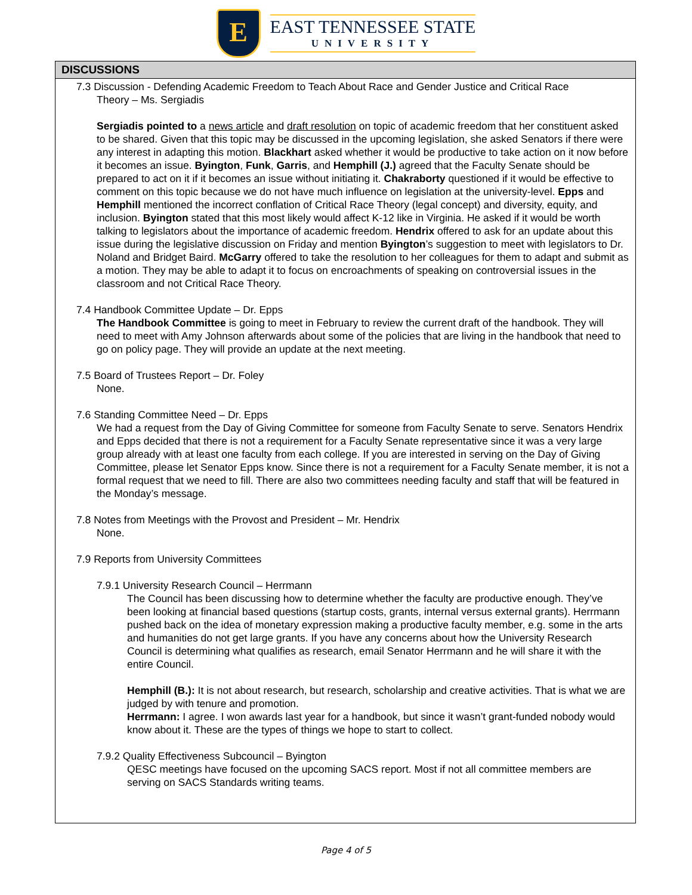E
EAST TENNESSEE STATE
UNIVERSITY
DISCUSSIONS
7.3 Discussion - Defending Academic Freedom to Teach About Race and Gender Justice and Critical Race
Theory – Ms. Sergiadis
Sergiadis pointed to a news article and draft resolution on topic of academic freedom that her constituent asked to be shared. Given that this topic may be discussed in the upcoming legislation, she asked Senators if there were any interest in adapting this motion. Blackhart asked whether it would be productive to take action on it now before it becomes an issue. Byington, Funk, Garris, and Hemphill (J.) agreed that the Faculty Senate should be prepared to act on it if it becomes an issue without initiating it. Chakraborty questioned if it would be effective to comment on this topic because we do not have much influence on legislation at the university-level. Epps and Hemphill mentioned the incorrect conflation of Critical Race Theory (legal concept) and diversity, equity, and inclusion. Byington stated that this most likely would affect K-12 like in Virginia. He asked if it would be worth talking to legislators about the importance of academic freedom. Hendrix offered to ask for an update about this issue during the legislative discussion on Friday and mention Byington’s suggestion to meet with legislators to Dr. Noland and Bridget Baird. McGarry offered to take the resolution to her colleagues for them to adapt and submit as a motion. They may be able to adapt it to focus on encroachments of speaking on controversial issues in the classroom and not Critical Race Theory.
7.4 Handbook Committee Update – Dr. Epps
The Handbook Committee is going to meet in February to review the current draft of the handbook. They will need to meet with Amy Johnson afterwards about some of the policies that are living in the handbook that need to go on policy page. They will provide an update at the next meeting.
7.5 Board of Trustees Report – Dr. Foley
None.
7.6 Standing Committee Need – Dr. Epps
We had a request from the Day of Giving Committee for someone from Faculty Senate to serve. Senators Hendrix and Epps decided that there is not a requirement for a Faculty Senate representative since it was a very large group already with at least one faculty from each college. If you are interested in serving on the Day of Giving Committee, please let Senator Epps know. Since there is not a requirement for a Faculty Senate member, it is not a formal request that we need to fill. There are also two committees needing faculty and staff that will be featured in the Monday’s message.
7.8 Notes from Meetings with the Provost and President – Mr. Hendrix
None.
7.9 Reports from University Committees
7.9.1 University Research Council – Herrmann
The Council has been discussing how to determine whether the faculty are productive enough. They’ve been looking at financial based questions (startup costs, grants, internal versus external grants). Herrmann pushed back on the idea of monetary expression making a productive faculty member, e.g. some in the arts and humanities do not get large grants. If you have any concerns about how the University Research Council is determining what qualifies as research, email Senator Herrmann and he will share it with the entire Council.
Hemphill (B.): It is not about research, but research, scholarship and creative activities. That is what we are judged by with tenure and promotion.
Herrmann: I agree. I won awards last year for a handbook, but since it wasn’t grant-funded nobody would know about it. These are the types of things we hope to start to collect.
7.9.2 Quality Effectiveness Subcouncil – Byington
QESC meetings have focused on the upcoming SACS report. Most if not all committee members are serving on SACS Standards writing teams.
Page 4 of 5